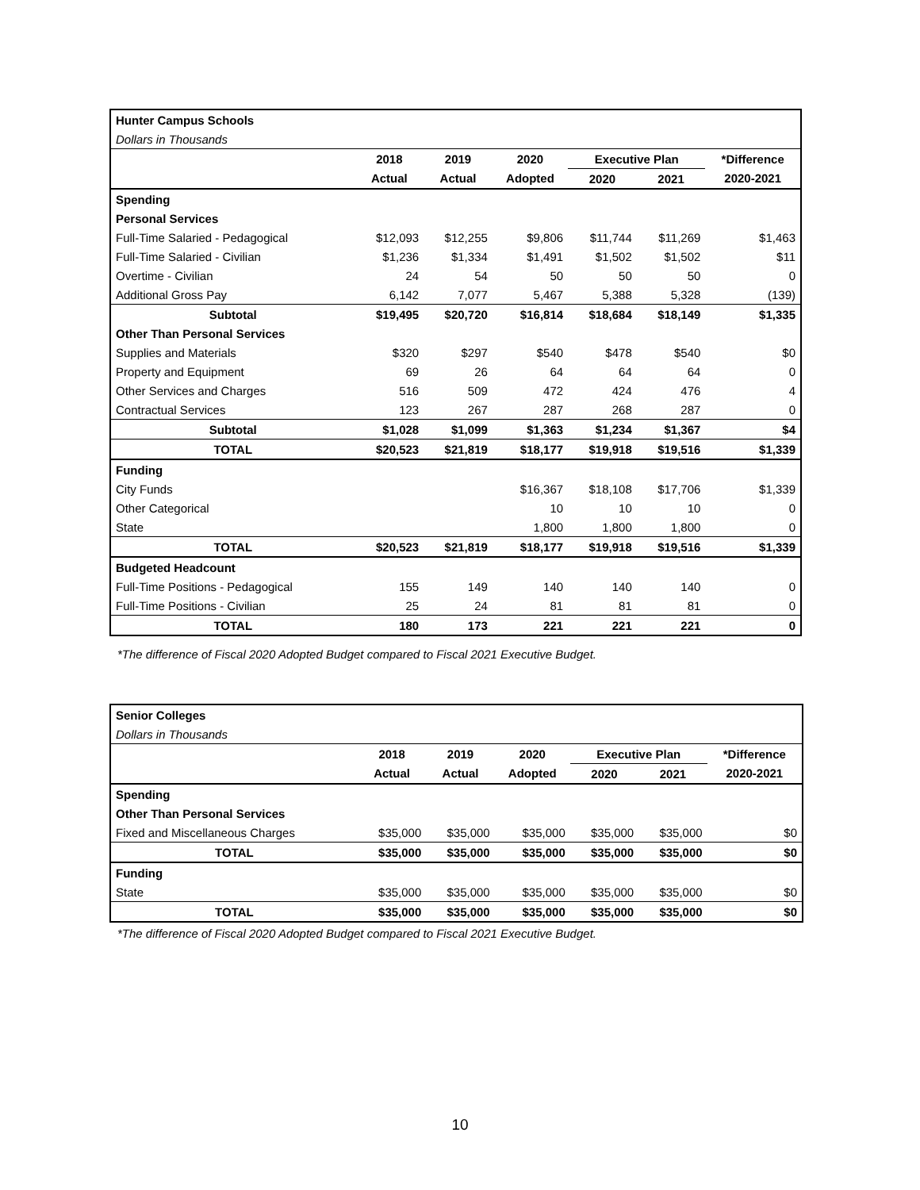| Hunter Campus Schools | | | | | | |
| Dollars in Thousands | | | | | | |
| | 2018 | 2019 | 2020 | Executive Plan | | *Difference |
| | Actual | Actual | Adopted | 2020 | 2021 | 2020-2021 |
| Spending | | | | | | |
| Personal Services | | | | | | |
| Full-Time Salaried - Pedagogical | $12,093 | $12,255 | $9,806 | $11,744 | $11,269 | $1,463 |
| Full-Time Salaried - Civilian | $1,236 | $1,334 | $1,491 | $1,502 | $1,502 | $11 |
| Overtime - Civilian | 24 | 54 | 50 | 50 | 50 | 0 |
| Additional Gross Pay | 6,142 | 7,077 | 5,467 | 5,388 | 5,328 | (139) |
| Subtotal | $19,495 | $20,720 | $16,814 | $18,684 | $18,149 | $1,335 |
| Other Than Personal Services | | | | | | |
| Supplies and Materials | $320 | $297 | $540 | $478 | $540 | $0 |
| Property and Equipment | 69 | 26 | 64 | 64 | 64 | 0 |
| Other Services and Charges | 516 | 509 | 472 | 424 | 476 | 4 |
| Contractual Services | 123 | 267 | 287 | 268 | 287 | 0 |
| Subtotal | $1,028 | $1,099 | $1,363 | $1,234 | $1,367 | $4 |
| TOTAL | $20,523 | $21,819 | $18,177 | $19,918 | $19,516 | $1,339 |
| Funding | | | | | | |
| City Funds | | | $16,367 | $18,108 | $17,706 | $1,339 |
| Other Categorical | | | 10 | 10 | 10 | 0 |
| State | | | 1,800 | 1,800 | 1,800 | 0 |
| TOTAL | $20,523 | $21,819 | $18,177 | $19,918 | $19,516 | $1,339 |
| Budgeted Headcount | | | | | | |
| Full-Time Positions - Pedagogical | 155 | 149 | 140 | 140 | 140 | 0 |
| Full-Time Positions - Civilian | 25 | 24 | 81 | 81 | 81 | 0 |
| TOTAL | 180 | 173 | 221 | 221 | 221 | 0 |
*The difference of Fiscal 2020 Adopted Budget compared to Fiscal 2021 Executive Budget.
| Senior Colleges | | | | | | |
| Dollars in Thousands | | | | | | |
| | 2018 | 2019 | 2020 | Executive Plan | | *Difference |
| | Actual | Actual | Adopted | 2020 | 2021 | 2020-2021 |
| Spending | | | | | | |
| Other Than Personal Services | | | | | | |
| Fixed and Miscellaneous Charges | $35,000 | $35,000 | $35,000 | $35,000 | $35,000 | $0 |
| TOTAL | $35,000 | $35,000 | $35,000 | $35,000 | $35,000 | $0 |
| Funding | | | | | | |
| State | $35,000 | $35,000 | $35,000 | $35,000 | $35,000 | $0 |
| TOTAL | $35,000 | $35,000 | $35,000 | $35,000 | $35,000 | $0 |
*The difference of Fiscal 2020 Adopted Budget compared to Fiscal 2021 Executive Budget.
10